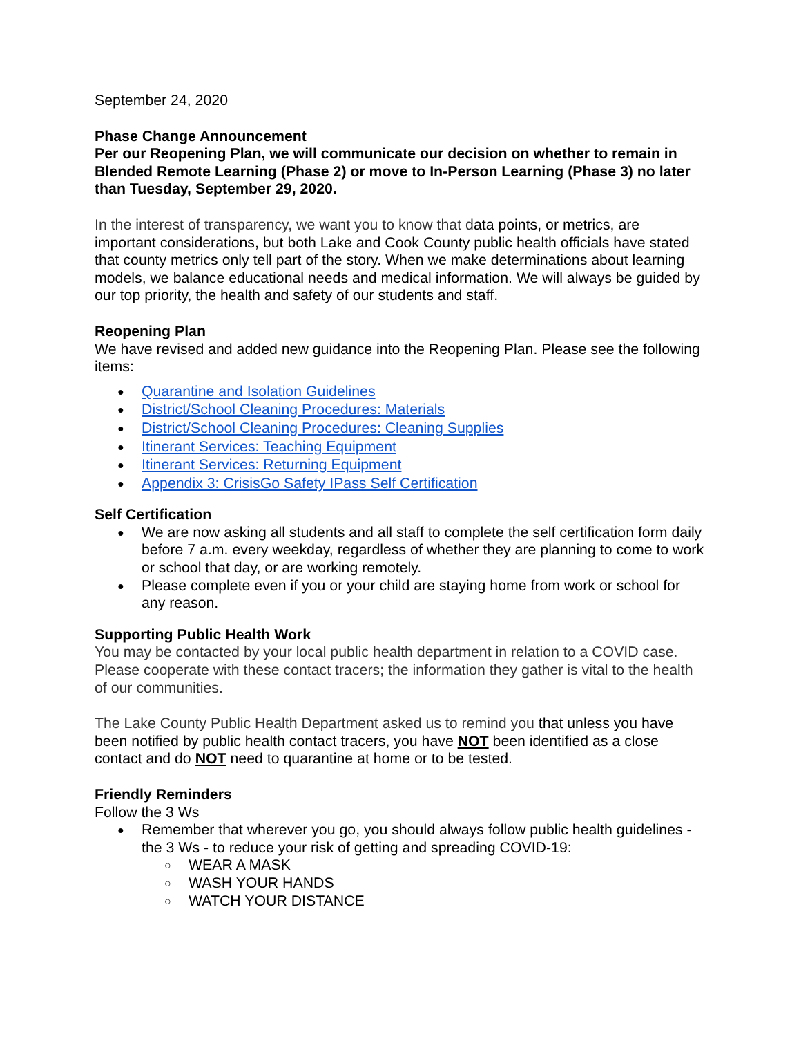September 24, 2020
Phase Change Announcement
Per our Reopening Plan, we will communicate our decision on whether to remain in Blended Remote Learning (Phase 2) or move to In-Person Learning (Phase 3) no later than Tuesday, September 29, 2020.
In the interest of transparency, we want you to know that data points, or metrics, are important considerations, but both Lake and Cook County public health officials have stated that county metrics only tell part of the story. When we make determinations about learning models, we balance educational needs and medical information. We will always be guided by our top priority, the health and safety of our students and staff.
Reopening Plan
We have revised and added new guidance into the Reopening Plan. Please see the following items:
Quarantine and Isolation Guidelines
District/School Cleaning Procedures: Materials
District/School Cleaning Procedures: Cleaning Supplies
Itinerant Services: Teaching Equipment
Itinerant Services: Returning Equipment
Appendix 3: CrisisGo Safety IPass Self Certification
Self Certification
We are now asking all students and all staff to complete the self certification form daily before 7 a.m. every weekday, regardless of whether they are planning to come to work or school that day, or are working remotely.
Please complete even if you or your child are staying home from work or school for any reason.
Supporting Public Health Work
You may be contacted by your local public health department in relation to a COVID case. Please cooperate with these contact tracers; the information they gather is vital to the health of our communities.
The Lake County Public Health Department asked us to remind you that unless you have been notified by public health contact tracers, you have NOT been identified as a close contact and do NOT need to quarantine at home or to be tested.
Friendly Reminders
Follow the 3 Ws
Remember that wherever you go, you should always follow public health guidelines - the 3 Ws - to reduce your risk of getting and spreading COVID-19:
WEAR A MASK
WASH YOUR HANDS
WATCH YOUR DISTANCE